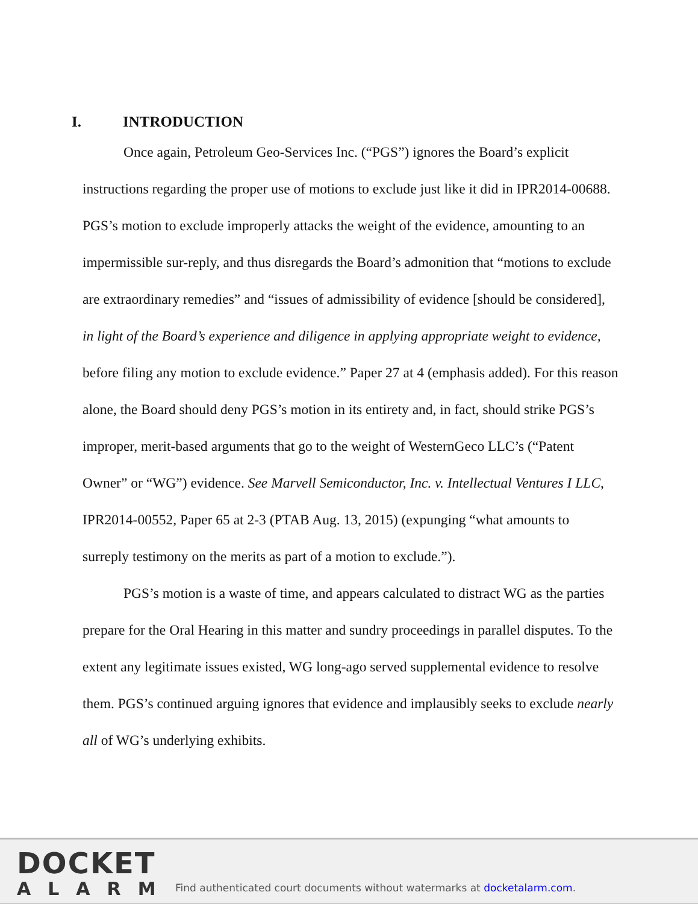I. INTRODUCTION
Once again, Petroleum Geo-Services Inc. (“PGS”) ignores the Board’s explicit instructions regarding the proper use of motions to exclude just like it did in IPR2014-00688. PGS’s motion to exclude improperly attacks the weight of the evidence, amounting to an impermissible sur-reply, and thus disregards the Board’s admonition that “motions to exclude are extraordinary remedies” and “issues of admissibility of evidence [should be considered], in light of the Board’s experience and diligence in applying appropriate weight to evidence, before filing any motion to exclude evidence.” Paper 27 at 4 (emphasis added). For this reason alone, the Board should deny PGS’s motion in its entirety and, in fact, should strike PGS’s improper, merit-based arguments that go to the weight of WesternGeco LLC’s (“Patent Owner” or “WG”) evidence. See Marvell Semiconductor, Inc. v. Intellectual Ventures I LLC, IPR2014-00552, Paper 65 at 2-3 (PTAB Aug. 13, 2015) (expunging “what amounts to surreply testimony on the merits as part of a motion to exclude.”).
PGS’s motion is a waste of time, and appears calculated to distract WG as the parties prepare for the Oral Hearing in this matter and sundry proceedings in parallel disputes. To the extent any legitimate issues existed, WG long-ago served supplemental evidence to resolve them. PGS’s continued arguing ignores that evidence and implausibly seeks to exclude nearly all of WG’s underlying exhibits.
DOCKET
ALARM
Find authenticated court documents without watermarks at docketalarm.com.